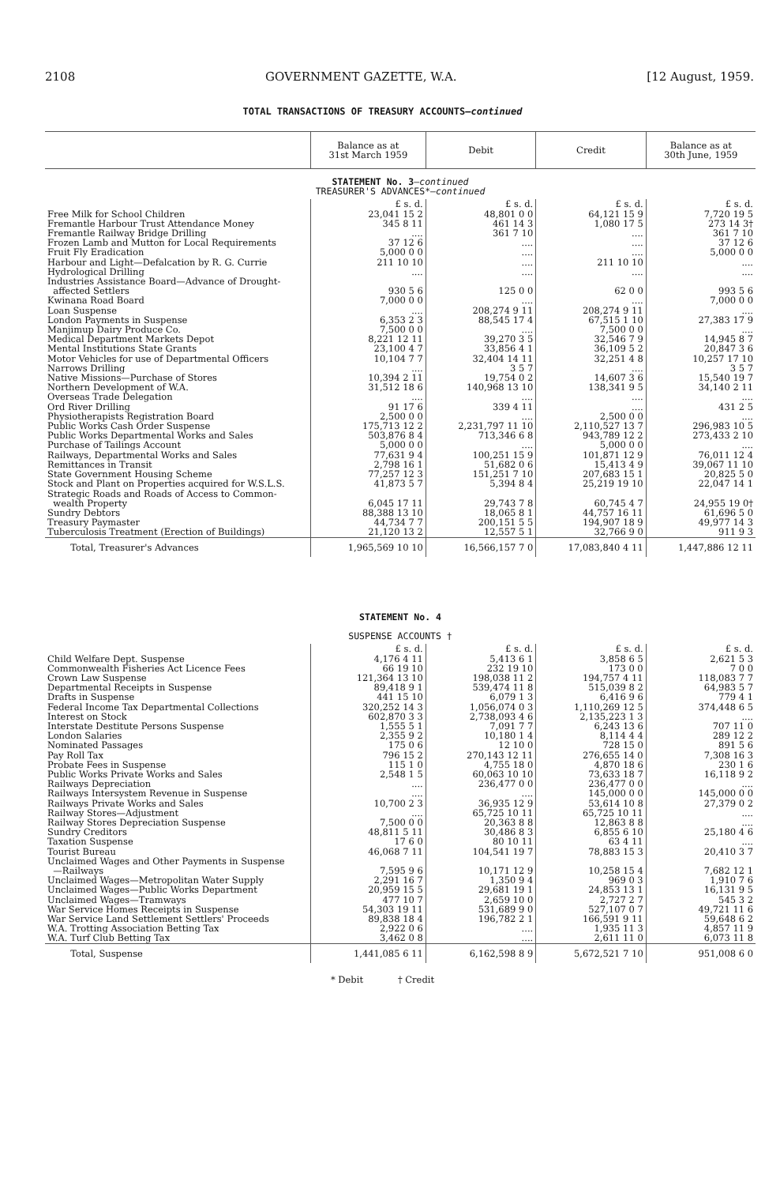2108 GOVERNMENT GAZETTE, W.A. [12 August, 1959.
TOTAL TRANSACTIONS OF TREASURY ACCOUNTS—continued
| | Balance as at 31st March 1959 | Debit | Credit | Balance as at 30th June, 1959 |
| --- | --- | --- | --- | --- |
| STATEMENT No. 3 — continued TREASURER'S ADVANCES*— continued | | | | |
| | £ s. d. | £ s. d. | £ s. d. | £ s. d. |
| Free Milk for School Children | 23,041 15 2 | 48,801 0 0 | 64,121 15 9 | 7,720 19 5 |
| Fremantle Harbour Trust Attendance Money | 345 8 11 | 461 14 3 | 1,080 17 5 | 273 14 3† |
| Fremantle Railway Bridge Drilling | .... | 361 7 10 | .... | 361 7 10 |
| Frozen Lamb and Mutton for Local Requirements | 37 12 6 | .... | .... | 37 12 6 |
| Fruit Fly Eradication | 5,000 0 0 | .... | .... | 5,000 0 0 |
| Harbour and Light—Defalcation by R. G. Currie | 211 10 10 | .... | 211 10 10 | .... |
| Hydrological Drilling | .... | .... | .... | .... |
| Industries Assistance Board—Advance of Drought- affected Settlers | 930 5 6 | 125 0 0 | 62 0 0 | 993 5 6 |
| Kwinana Road Board | 7,000 0 0 | .... | .... | 7,000 0 0 |
| Loan Suspense | .... | 208,274 9 11 | 208,274 9 11 | .... |
| London Payments in Suspense | 6,353 2 3 | 88,545 17 4 | 67,515 1 10 | 27,383 17 9 |
| Manjimup Dairy Produce Co. | 7,500 0 0 | .... | 7,500 0 0 | .... |
| Medical Department Markets Depot | 8,221 12 11 | 39,270 3 5 | 32,546 7 9 | 14,945 8 7 |
| Mental Institutions State Grants | 23,100 4 7 | 33,856 4 1 | 36,109 5 2 | 20,847 3 6 |
| Motor Vehicles for use of Departmental Officers | 10,104 7 7 | 32,404 14 11 | 32,251 4 8 | 10,257 17 10 |
| Narrows Drilling | .... | 3 5 7 | .... | 3 5 7 |
| Native Missions—Purchase of Stores | 10,394 2 11 | 19,754 0 2 | 14,607 3 6 | 15,540 19 7 |
| Northern Development of W.A. | 31,512 18 6 | 140,968 13 10 | 138,341 9 5 | 34,140 2 11 |
| Overseas Trade Delegation | .... | .... | .... | .... |
| Ord River Drilling | 91 17 6 | 339 4 11 | .... | 431 2 5 |
| Physiotherapists Registration Board | 2,500 0 0 | .... | 2,500 0 0 | .... |
| Public Works Cash Order Suspense | 175,713 12 2 | 2,231,797 11 10 | 2,110,527 13 7 | 296,983 10 5 |
| Public Works Departmental Works and Sales | 503,876 8 4 | 713,346 6 8 | 943,789 12 2 | 273,433 2 10 |
| Purchase of Tailings Account | 5,000 0 0 | .... | 5,000 0 0 | .... |
| Railways, Departmental Works and Sales | 77,631 9 4 | 100,251 15 9 | 101,871 12 9 | 76,011 12 4 |
| Remittances in Transit | 2,798 16 1 | 51,682 0 6 | 15,413 4 9 | 39,067 11 10 |
| State Government Housing Scheme | 77,257 12 3 | 151,251 7 10 | 207,683 15 1 | 20,825 5 0 |
| Stock and Plant on Properties acquired for W.S.L.S. | 41,873 5 7 | 5,394 8 4 | 25,219 19 10 | 22,047 14 1 |
| Strategic Roads and Roads of Access to Common- wealth Property | 6,045 17 11 | 29,743 7 8 | 60,745 4 7 | 24,955 19 0† |
| Sundry Debtors | 88,388 13 10 | 18,065 8 1 | 44,757 16 11 | 61,696 5 0 |
| Treasury Paymaster | 44,734 7 7 | 200,151 5 5 | 194,907 18 9 | 49,977 14 3 |
| Tuberculosis Treatment (Erection of Buildings) | 21,120 13 2 | 12,557 5 1 | 32,766 9 0 | 911 9 3 |
| Total, Treasurer's Advances | 1,965,569 10 10 | 16,566,157 7 0 | 17,083,840 4 11 | 1,447,886 12 11 |
| STATEMENT No. 4 SUSPENSE ACCOUNTS † | | | | |
| | £ s. d. | £ s. d. | £ s. d. | £ s. d. |
| Child Welfare Dept. Suspense | 4,176 4 11 | 5,413 6 1 | 3,858 6 5 | 2,621 5 3 |
| Commonwealth Fisheries Act Licence Fees | 66 19 10 | 232 19 10 | 173 0 0 | 7 0 0 |
| Crown Law Suspense | 121,364 13 10 | 198,038 11 2 | 194,757 4 11 | 118,083 7 7 |
| Departmental Receipts in Suspense | 89,418 9 1 | 539,474 11 8 | 515,039 8 2 | 64,983 5 7 |
| Drafts in Suspense | 441 15 10 | 6,079 1 3 | 6,416 9 6 | 779 4 1 |
| Federal Income Tax Departmental Collections | 320,252 14 3 | 1,056,074 0 3 | 1,110,269 12 5 | 374,448 6 5 |
| Interest on Stock | 602,870 3 3 | 2,738,093 4 6 | 2,135,223 1 3 | .... |
| Interstate Destitute Persons Suspense | 1,555 5 1 | 7,091 7 7 | 6,243 13 6 | 707 11 0 |
| London Salaries | 2,355 9 2 | 10,180 1 4 | 8,114 4 4 | 289 12 2 |
| Nominated Passages | 175 0 6 | 12 10 0 | 728 15 0 | 891 5 6 |
| Pay Roll Tax | 796 15 2 | 270,143 12 11 | 276,655 14 0 | 7,308 16 3 |
| Probate Fees in Suspense | 115 1 0 | 4,755 18 0 | 4,870 18 6 | 230 1 6 |
| Public Works Private Works and Sales | 2,548 1 5 | 60,063 10 10 | 73,633 18 7 | 16,118 9 2 |
| Railways Depreciation | .... | 236,477 0 0 | 236,477 0 0 | .... |
| Railways Intersystem Revenue in Suspense | .... | .... | 145,000 0 0 | 145,000 0 0 |
| Railways Private Works and Sales | 10,700 2 3 | 36,935 12 9 | 53,614 10 8 | 27,379 0 2 |
| Railway Stores—Adjustment | .... | 65,725 10 11 | 65,725 10 11 | .... |
| Railway Stores Depreciation Suspense | 7,500 0 0 | 20,363 8 8 | 12,863 8 8 | .... |
| Sundry Creditors | 48,811 5 11 | 30,486 8 3 | 6,855 6 10 | 25,180 4 6 |
| Taxation Suspense | 17 6 0 | 80 10 11 | 63 4 11 | .... |
| Tourist Bureau | 46,068 7 11 | 104,541 19 7 | 78,883 15 3 | 20,410 3 7 |
| Unclaimed Wages and Other Payments in Suspense —Railways | 7,595 9 6 | 10,171 12 9 | 10,258 15 4 | 7,682 12 1 |
| Unclaimed Wages—Metropolitan Water Supply | 2,291 16 7 | 1,350 9 4 | 969 0 3 | 1,910 7 6 |
| Unclaimed Wages—Public Works Department | 20,959 15 5 | 29,681 19 1 | 24,853 13 1 | 16,131 9 5 |
| Unclaimed Wages—Tramways | 477 10 7 | 2,659 10 0 | 2,727 2 7 | 545 3 2 |
| War Service Homes Receipts in Suspense | 54,303 19 11 | 531,689 9 0 | 527,107 0 7 | 49,721 11 6 |
| War Service Land Settlement Settlers' Proceeds | 89,838 18 4 | 196,782 2 1 | 166,591 9 11 | 59,648 6 2 |
| W.A. Trotting Association Betting Tax | 2,922 0 6 | .... | 1,935 11 3 | 4,857 11 9 |
| W.A. Turf Club Betting Tax | 3,462 0 8 | .... | 2,611 11 0 | 6,073 11 8 |
| Total, Suspense | 1,441,085 6 11 | 6,162,598 8 9 | 5,672,521 7 10 | 951,008 6 0 |
* Debit † Credit